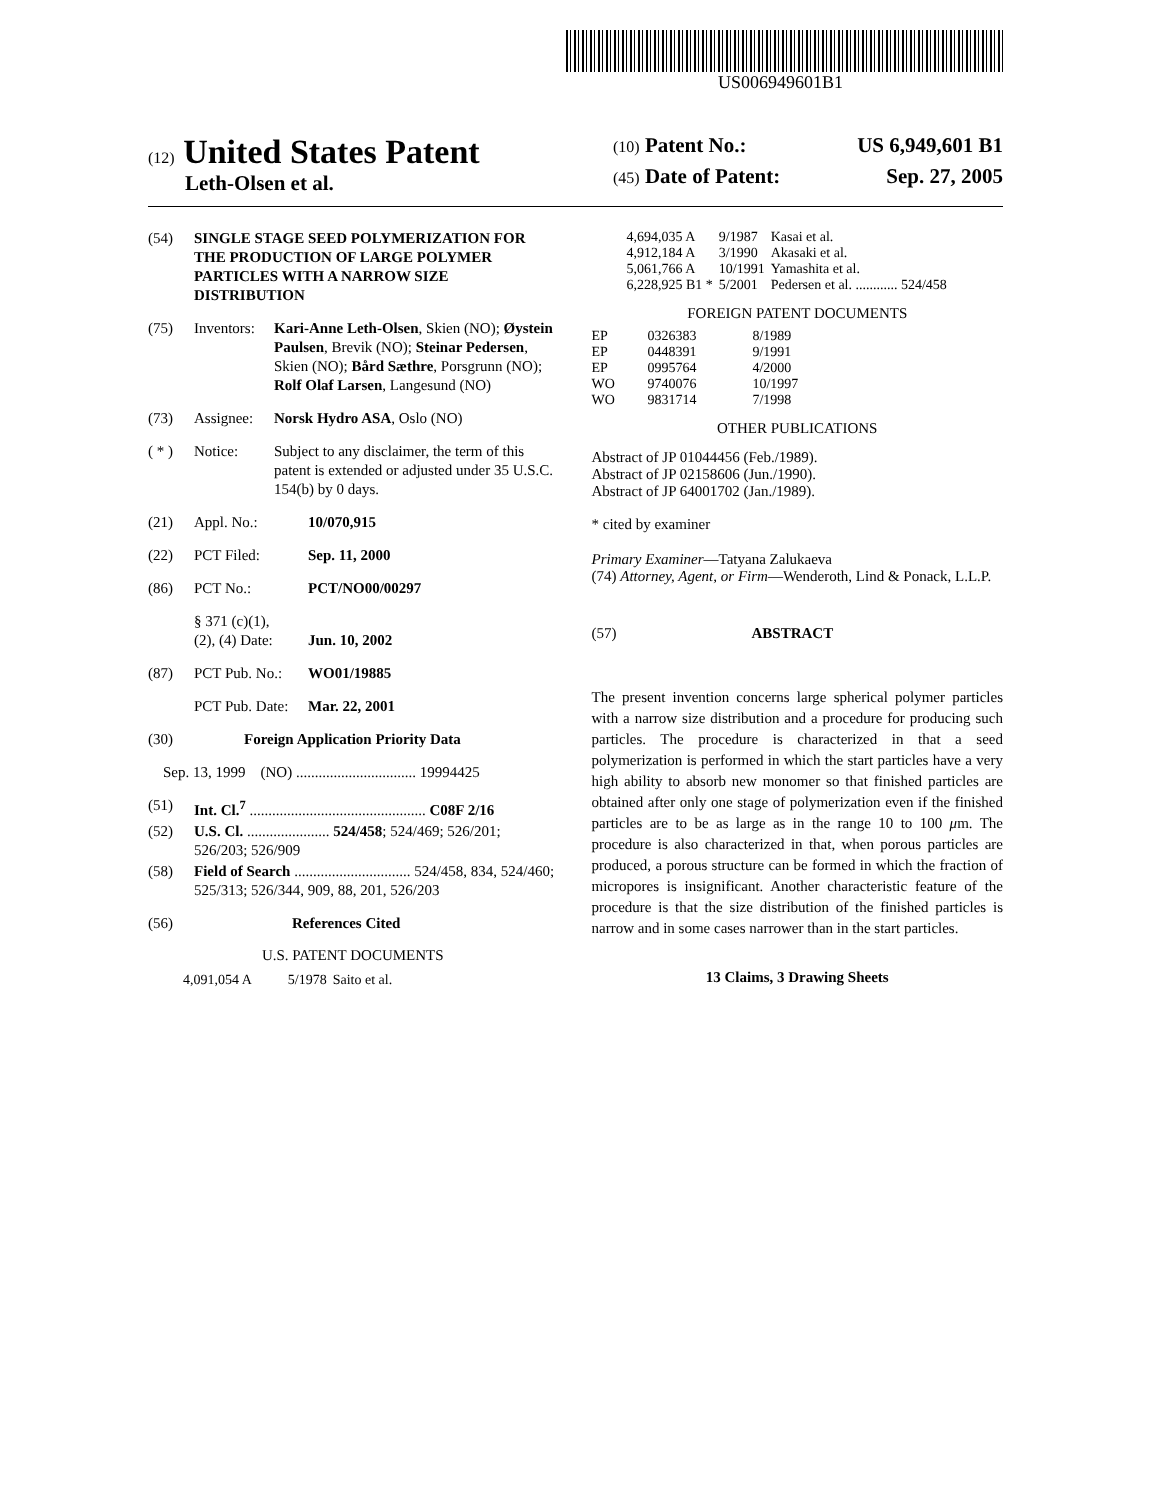US006949601B1
(12) United States Patent
Leth-Olsen et al.
(10) Patent No.: US 6,949,601 B1
(45) Date of Patent: Sep. 27, 2005
(54) SINGLE STAGE SEED POLYMERIZATION FOR THE PRODUCTION OF LARGE POLYMER PARTICLES WITH A NARROW SIZE DISTRIBUTION
(75) Inventors: Kari-Anne Leth-Olsen, Skien (NO); Øystein Paulsen, Brevik (NO); Steinar Pedersen, Skien (NO); Bård Sæthre, Porsgrunn (NO); Rolf Olaf Larsen, Langesund (NO)
(73) Assignee: Norsk Hydro ASA, Oslo (NO)
( * ) Notice: Subject to any disclaimer, the term of this patent is extended or adjusted under 35 U.S.C. 154(b) by 0 days.
(21) Appl. No.: 10/070,915
(22) PCT Filed: Sep. 11, 2000
(86) PCT No.: PCT/NO00/00297
§ 371 (c)(1),
(2), (4) Date: Jun. 10, 2002
(87) PCT Pub. No.: WO01/19885
PCT Pub. Date: Mar. 22, 2001
(30) Foreign Application Priority Data
Sep. 13, 1999 (NO) ................................ 19994425
(51) Int. Cl.<sup>7</sup> ............................................... C08F 2/16
(52) U.S. Cl. ...................... 524/458; 524/469; 526/201; 526/203; 526/909
(58) Field of Search ............................... 524/458, 834, 524/460; 525/313; 526/344, 909, 88, 201, 526/203
(56) References Cited
U.S. PATENT DOCUMENTS
| 4,091,054 A | 5/1978 | Saito et al. |
| 4,694,035 A | 9/1987 | Kasai et al. |
| 4,912,184 A | 3/1990 | Akasaki et al. |
| 5,061,766 A | 10/1991 | Yamashita et al. |
| 6,228,925 B1 * | 5/2001 | Pedersen et al. ............ 524/458 |
FOREIGN PATENT DOCUMENTS
| EP | 0326383 | 8/1989 |
| EP | 0448391 | 9/1991 |
| EP | 0995764 | 4/2000 |
| WO | 9740076 | 10/1997 |
| WO | 9831714 | 7/1998 |
OTHER PUBLICATIONS
Abstract of JP 01044456 (Feb./1989).
Abstract of JP 02158606 (Jun./1990).
Abstract of JP 64001702 (Jan./1989).
* cited by examiner
Primary Examiner—Tatyana Zalukaeva
(74) Attorney, Agent, or Firm—Wenderoth, Lind & Ponack, L.L.P.
(57) ABSTRACT
The present invention concerns large spherical polymer particles with a narrow size distribution and a procedure for producing such particles. The procedure is characterized in that a seed polymerization is performed in which the start particles have a very high ability to absorb new monomer so that finished particles are obtained after only one stage of polymerization even if the finished particles are to be as large as in the range 10 to 100 μm. The procedure is also characterized in that, when porous particles are produced, a porous structure can be formed in which the fraction of micropores is insignificant. Another characteristic feature of the procedure is that the size distribution of the finished particles is narrow and in some cases narrower than in the start particles.
13 Claims, 3 Drawing Sheets